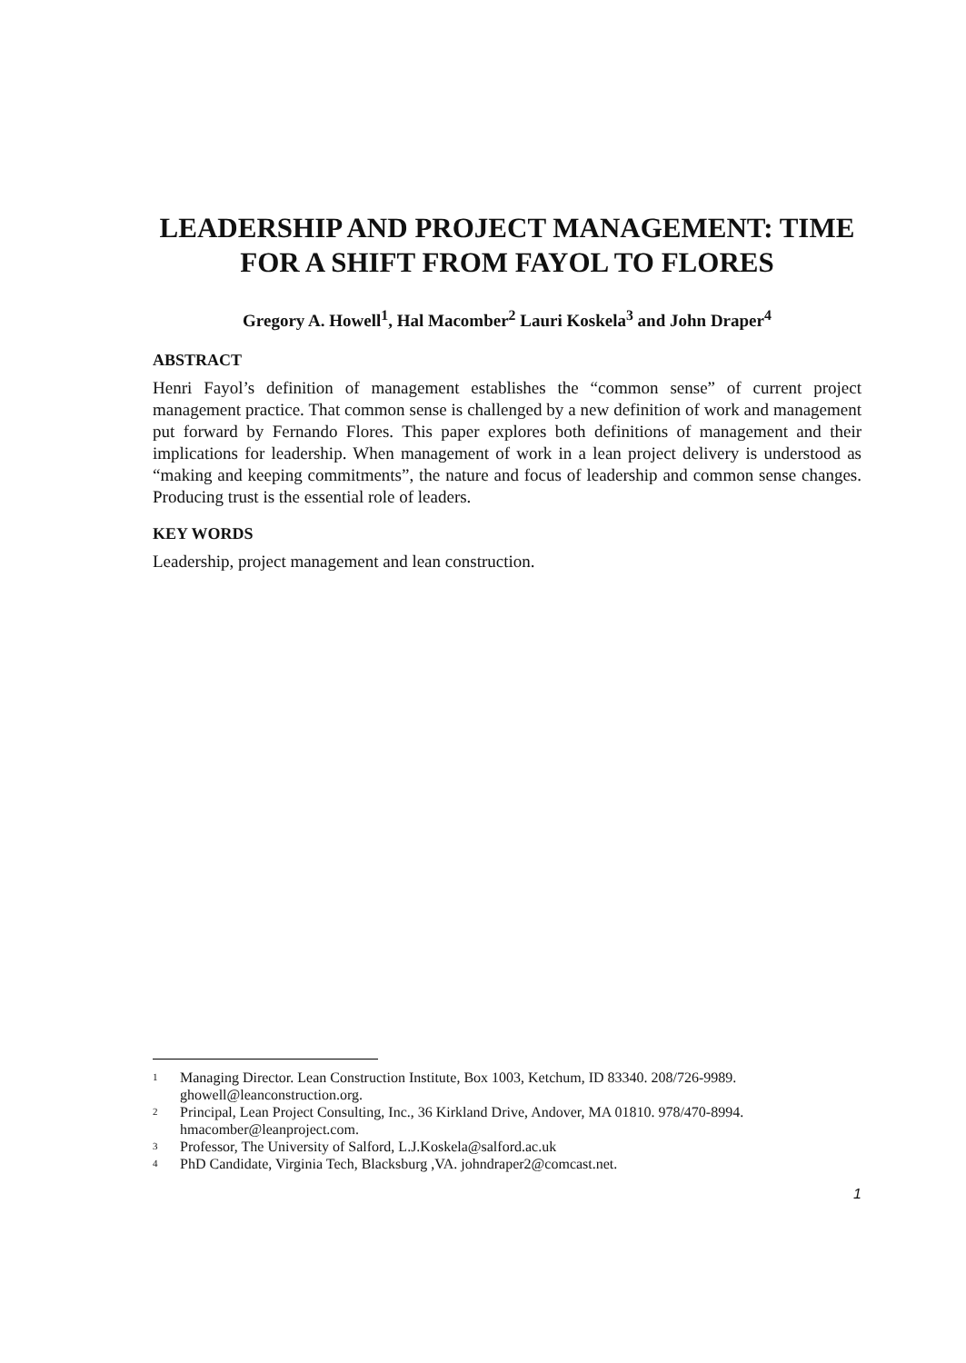LEADERSHIP AND PROJECT MANAGEMENT: TIME FOR A SHIFT FROM FAYOL TO FLORES
Gregory A. Howell<sup>1</sup>, Hal Macomber<sup>2</sup> Lauri Koskela<sup>3</sup> and John Draper<sup>4</sup>
ABSTRACT
Henri Fayol’s definition of management establishes the “common sense” of current project management practice. That common sense is challenged by a new definition of work and management put forward by Fernando Flores. This paper explores both definitions of management and their implications for leadership. When management of work in a lean project delivery is understood as “making and keeping commitments”, the nature and focus of leadership and common sense changes. Producing trust is the essential role of leaders.
KEY WORDS
Leadership, project management and lean construction.
1 Managing Director. Lean Construction Institute, Box 1003, Ketchum, ID 83340. 208/726-9989. ghowell@leanconstruction.org.
2 Principal, Lean Project Consulting, Inc., 36 Kirkland Drive, Andover, MA 01810. 978/470-8994. hmacomber@leanproject.com.
3 Professor, The University of Salford, L.J.Koskela@salford.ac.uk
4 PhD Candidate, Virginia Tech, Blacksburg ,VA. johndraper2@comcast.net.
1